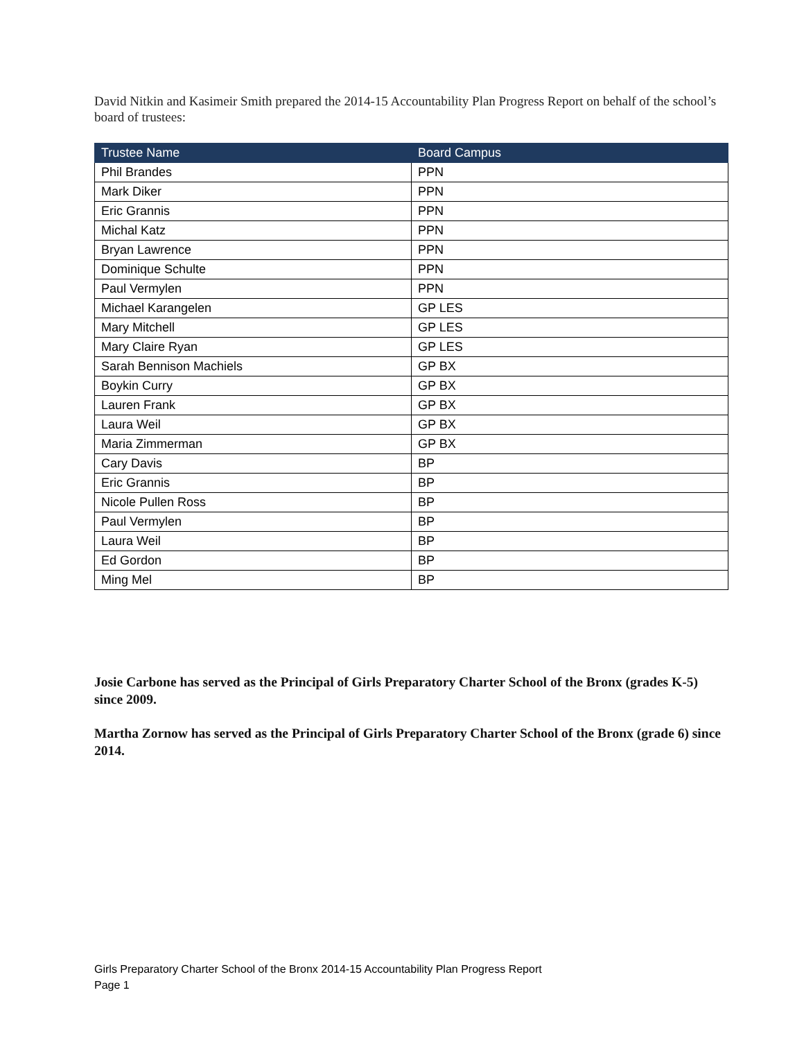David Nitkin and Kasimeir Smith prepared the 2014-15 Accountability Plan Progress Report on behalf of the school’s board of trustees:
| Trustee Name | Board Campus |
| --- | --- |
| Phil Brandes | PPN |
| Mark Diker | PPN |
| Eric Grannis | PPN |
| Michal Katz | PPN |
| Bryan Lawrence | PPN |
| Dominique Schulte | PPN |
| Paul Vermylen | PPN |
| Michael Karangelen | GP LES |
| Mary Mitchell | GP LES |
| Mary Claire Ryan | GP LES |
| Sarah Bennison Machiels | GP BX |
| Boykin Curry | GP BX |
| Lauren Frank | GP BX |
| Laura Weil | GP BX |
| Maria Zimmerman | GP BX |
| Cary Davis | BP |
| Eric Grannis | BP |
| Nicole Pullen Ross | BP |
| Paul Vermylen | BP |
| Laura Weil | BP |
| Ed Gordon | BP |
| Ming Mel | BP |
Josie Carbone has served as the Principal of Girls Preparatory Charter School of the Bronx (grades K-5) since 2009.
Martha Zornow has served as the Principal of Girls Preparatory Charter School of the Bronx (grade 6) since 2014.
Girls Preparatory Charter School of the Bronx 2014-15 Accountability Plan Progress Report
Page 1